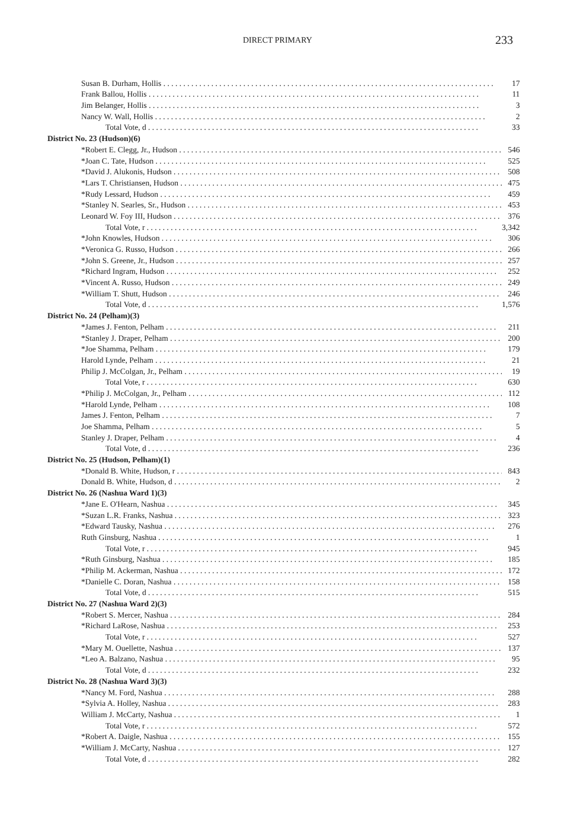DIRECT PRIMARY 233
| Susan B. Durham, Hollis | 17 |
| Frank Ballou, Hollis | 11 |
| Jim Belanger, Hollis | 3 |
| Nancy W. Wall, Hollis | 2 |
| Total Vote, d | 33 |
| District No. 23 (Hudson)(6) | |
| *Robert E. Clegg, Jr., Hudson | 546 |
| *Joan C. Tate, Hudson | 525 |
| *David J. Alukonis, Hudson | 508 |
| *Lars T. Christiansen, Hudson | 475 |
| *Rudy Lessard, Hudson | 459 |
| *Stanley N. Searles, Sr., Hudson | 453 |
| Leonard W. Foy III, Hudson | 376 |
| Total Vote, r | 3,342 |
| *John Knowles, Hudson | 306 |
| *Veronica G. Russo, Hudson | 266 |
| *John S. Greene, Jr., Hudson | 257 |
| *Richard Ingram, Hudson | 252 |
| *Vincent A. Russo, Hudson | 249 |
| *William T. Shutt, Hudson | 246 |
| Total Vote, d | 1,576 |
| District No. 24 (Pelham)(3) | |
| *James J. Fenton, Pelham | 211 |
| *Stanley J. Draper, Pelham | 200 |
| *Joe Shamma, Pelham | 179 |
| Harold Lynde, Pelham | 21 |
| Philip J. McColgan, Jr., Pelham | 19 |
| Total Vote, r | 630 |
| *Philip J. McColgan, Jr., Pelham | 112 |
| *Harold Lynde, Pelham | 108 |
| James J. Fenton, Pelham | 7 |
| Joe Shamma, Pelham | 5 |
| Stanley J. Draper, Pelham | 4 |
| Total Vote, d | 236 |
| District No. 25 (Hudson, Pelham)(1) | |
| *Donald B. White, Hudson, r | 843 |
| Donald B. White, Hudson, d | 2 |
| District No. 26 (Nashua Ward 1)(3) | |
| *Jane E. O'Hearn, Nashua | 345 |
| *Suzan L.R. Franks, Nashua | 323 |
| *Edward Tausky, Nashua | 276 |
| Ruth Ginsburg, Nashua | 1 |
| Total Vote, r | 945 |
| *Ruth Ginsburg, Nashua | 185 |
| *Philip M. Ackerman, Nashua | 172 |
| *Danielle C. Doran, Nashua | 158 |
| Total Vote, d | 515 |
| District No. 27 (Nashua Ward 2)(3) | |
| *Robert S. Mercer, Nashua | 284 |
| *Richard LaRose, Nashua | 253 |
| Total Vote, r | 527 |
| *Mary M. Ouellette, Nashua | 137 |
| *Leo A. Balzano, Nashua | 95 |
| Total Vote, d | 232 |
| District No. 28 (Nashua Ward 3)(3) | |
| *Nancy M. Ford, Nashua | 288 |
| *Sylvia A. Holley, Nashua | 283 |
| William J. McCarty, Nashua | 1 |
| Total Vote, r | 572 |
| *Robert A. Daigle, Nashua | 155 |
| *William J. McCarty, Nashua | 127 |
| Total Vote, d | 282 |